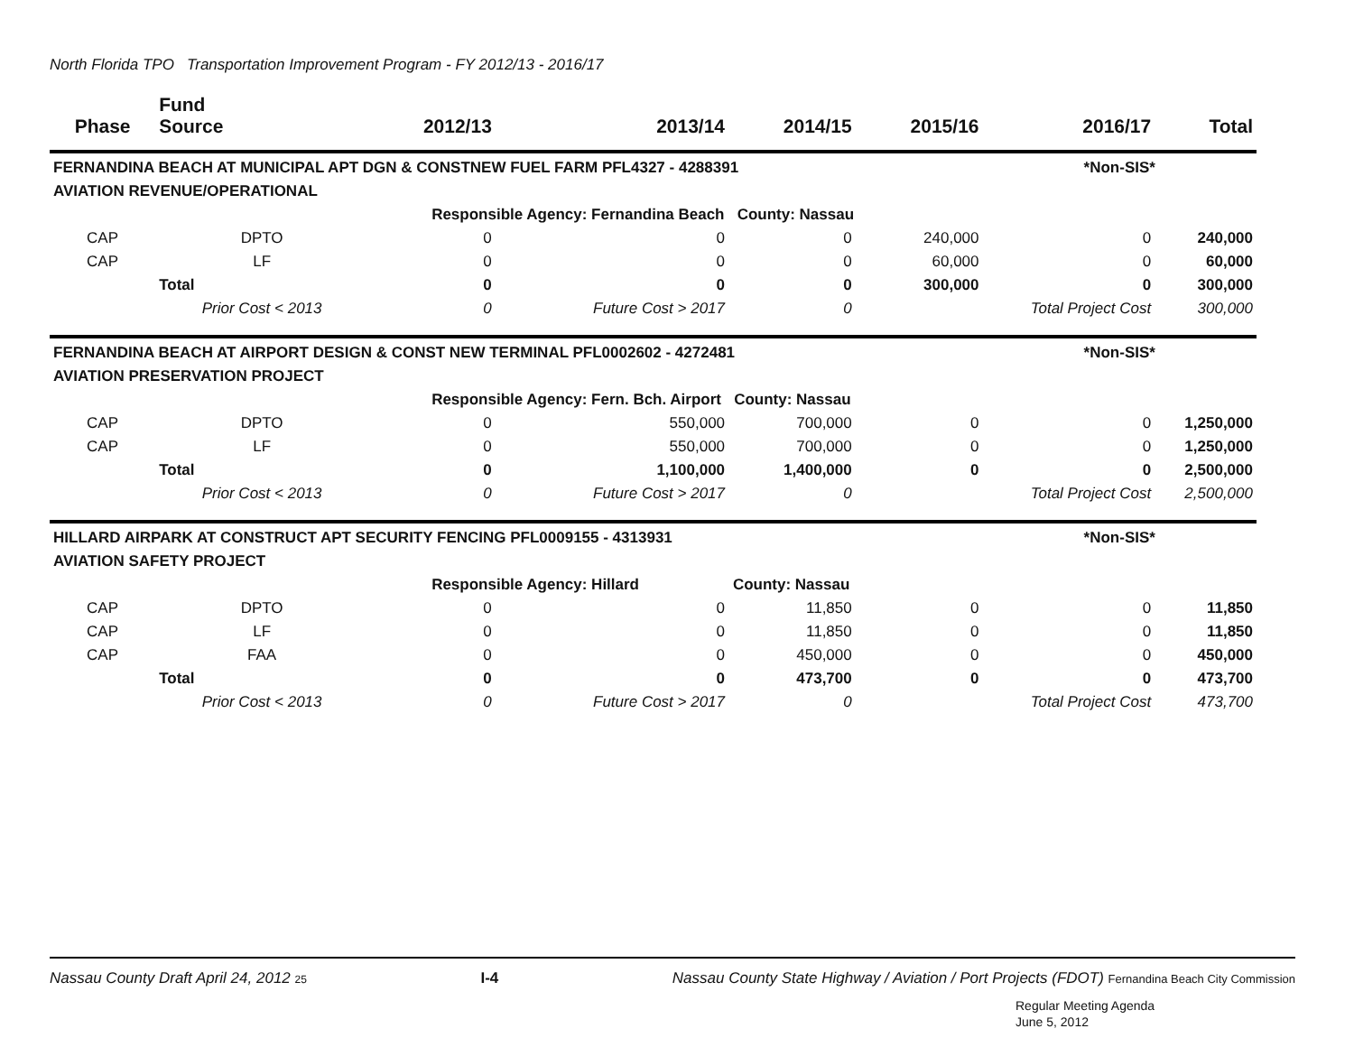North Florida TPO Transportation Improvement Program - FY 2012/13 - 2016/17
| Phase | Fund Source | 2012/13 | 2013/14 | 2014/15 | 2015/16 | 2016/17 | Total |
| --- | --- | --- | --- | --- | --- | --- | --- |
| FERNANDINA BEACH AT MUNICIPAL APT DGN & CONSTNEW FUEL FARM PFL4327 - 4288391 | | | | | | *Non-SIS* | |
| AVIATION REVENUE/OPERATIONAL | | | | | | | |
| | | Responsible Agency: Fernandina Beach County: Nassau | | | | | |
| CAP | DPTO | 0 | 0 | 0 | 240,000 | 0 | 240,000 |
| CAP | LF | 0 | 0 | 0 | 60,000 | 0 | 60,000 |
| | Total | 0 | 0 | 0 | 300,000 | 0 | 300,000 |
| | Prior Cost < 2013 | 0 | Future Cost > 2017 | 0 | | Total Project Cost | 300,000 |
| FERNANDINA BEACH AT AIRPORT DESIGN & CONST NEW TERMINAL PFL0002602 - 4272481 | | | | | | *Non-SIS* | |
| AVIATION PRESERVATION PROJECT | | | | | | | |
| | | Responsible Agency: Fern. Bch. Airport County: Nassau | | | | | |
| CAP | DPTO | 0 | 550,000 | 700,000 | 0 | 0 | 1,250,000 |
| CAP | LF | 0 | 550,000 | 700,000 | 0 | 0 | 1,250,000 |
| | Total | 0 | 1,100,000 | 1,400,000 | 0 | 0 | 2,500,000 |
| | Prior Cost < 2013 | 0 | Future Cost > 2017 | 0 | | Total Project Cost | 2,500,000 |
| HILLARD AIRPARK AT CONSTRUCT APT SECURITY FENCING PFL0009155 - 4313931 | | | | | | *Non-SIS* | |
| AVIATION SAFETY PROJECT | | | | | | | |
| | | Responsible Agency: Hillard County: Nassau | | | | | |
| CAP | DPTO | 0 | 0 | 11,850 | 0 | 0 | 11,850 |
| CAP | LF | 0 | 0 | 11,850 | 0 | 0 | 11,850 |
| CAP | FAA | 0 | 0 | 450,000 | 0 | 0 | 450,000 |
| | Total | 0 | 0 | 473,700 | 0 | 0 | 473,700 |
| | Prior Cost < 2013 | 0 | Future Cost > 2017 | 0 | | Total Project Cost | 473,700 |
Nassau County Draft April 24, 2012 25 I-4 Nassau County State Highway / Aviation / Port Projects (FDOT) Fernandina Beach City Commission
Regular Meeting Agenda
June 5, 2012